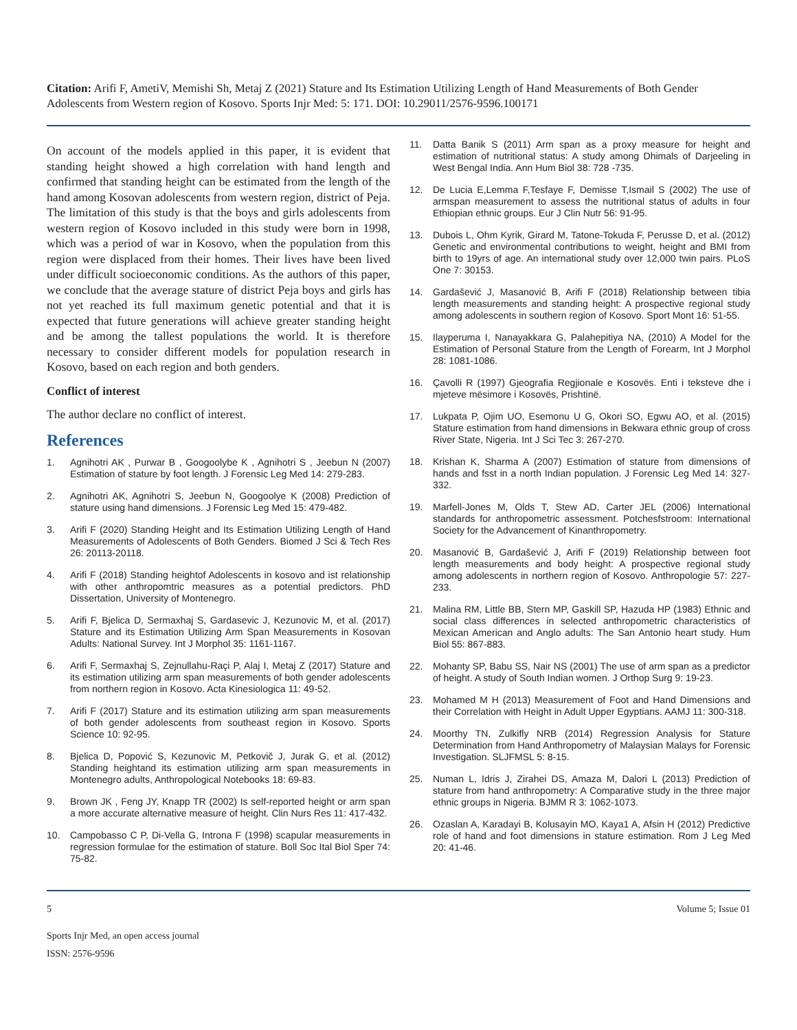Citation: Arifi F, AmetiV, Memishi Sh, Metaj Z (2021) Stature and Its Estimation Utilizing Length of Hand Measurements of Both Gender Adolescents from Western region of Kosovo. Sports Injr Med: 5: 171. DOI: 10.29011/2576-9596.100171
On account of the models applied in this paper, it is evident that standing height showed a high correlation with hand length and confirmed that standing height can be estimated from the length of the hand among Kosovan adolescents from western region, district of Peja. The limitation of this study is that the boys and girls adolescents from western region of Kosovo included in this study were born in 1998, which was a period of war in Kosovo, when the population from this region were displaced from their homes. Their lives have been lived under difficult socioeconomic conditions. As the authors of this paper, we conclude that the average stature of district Peja boys and girls has not yet reached its full maximum genetic potential and that it is expected that future generations will achieve greater standing height and be among the tallest populations the world. It is therefore necessary to consider different models for population research in Kosovo, based on each region and both genders.
Conflict of interest
The author declare no conflict of interest.
References
1. Agnihotri AK , Purwar B , Googoolybe K , Agnihotri S , Jeebun N (2007) Estimation of stature by foot length. J Forensic Leg Med 14: 279-283.
2. Agnihotri AK, Agnihotri S, Jeebun N, Googoolye K (2008) Prediction of stature using hand dimensions. J Forensic Leg Med 15: 479-482.
3. Arifi F (2020) Standing Height and Its Estimation Utilizing Length of Hand Measurements of Adolescents of Both Genders. Biomed J Sci & Tech Res 26: 20113-20118.
4. Arifi F (2018) Standing heightof Adolescents in kosovo and ist relationship with other anthropomtric measures as a potential predictors. PhD Dissertation, University of Montenegro.
5. Arifi F, Bjelica D, Sermaxhaj S, Gardasevic J, Kezunovic M, et al. (2017) Stature and its Estimation Utilizing Arm Span Measurements in Kosovan Adults: National Survey. Int J Morphol 35: 1161-1167.
6. Arifi F, Sermaxhaj S, Zejnullahu-Raçi P, Alaj I, Metaj Z (2017) Stature and its estimation utilizing arm span measurements of both gender adolescents from northern region in Kosovo. Acta Kinesiologica 11: 49-52.
7. Arifi F (2017) Stature and its estimation utilizing arm span measurements of both gender adolescents from southeast region in Kosovo. Sports Science 10: 92-95.
8. Bjelica D, Popović S, Kezunovic M, Petkovič J, Jurak G, et al. (2012) Standing heightand its estimation utilizing arm span measurements in Montenegro adults, Anthropological Notebooks 18: 69-83.
9. Brown JK , Feng JY, Knapp TR (2002) Is self-reported height or arm span a more accurate alternative measure of height. Clin Nurs Res 11: 417-432.
10. Campobasso C P, Di-Vella G, Introna F (1998) scapular measurements in regression formulae for the estimation of stature. Boll Soc Ital Biol Sper 74: 75-82.
11. Datta Banik S (2011) Arm span as a proxy measure for height and estimation of nutritional status: A study among Dhimals of Darjeeling in West Bengal India. Ann Hum Biol 38: 728 -735.
12. De Lucia E,Lemma F,Tesfaye F, Demisse T,Ismail S (2002) The use of armspan measurement to assess the nutritional status of adults in four Ethiopian ethnic groups. Eur J Clin Nutr 56: 91-95.
13. Dubois L, Ohm Kyrik, Girard M, Tatone-Tokuda F, Perusse D, et al. (2012) Genetic and environmental contributions to weight, height and BMI from birth to 19yrs of age. An international study over 12,000 twin pairs. PLoS One 7: 30153.
14. Gardašević J, Masanović B, Arifi F (2018) Relationship between tibia length measurements and standing height: A prospective regional study among adolescents in southern region of Kosovo. Sport Mont 16: 51-55.
15. Ilayperuma I, Nanayakkara G, Palahepitiya NA, (2010) A Model for the Estimation of Personal Stature from the Length of Forearm, Int J Morphol 28: 1081-1086.
16. Çavolli R (1997) Gjeografia Regjionale e Kosovës. Enti i teksteve dhe i mjeteve mësimore i Kosovës, Prishtinë.
17. Lukpata P, Ojim UO, Esemonu U G, Okori SO, Egwu AO, et al. (2015) Stature estimation from hand dimensions in Bekwara ethnic group of cross River State, Nigeria. Int J Sci Tec 3: 267-270.
18. Krishan K, Sharma A (2007) Estimation of stature from dimensions of hands and fsst in a north Indian population. J Forensic Leg Med 14: 327-332.
19. Marfell-Jones M, Olds T, Stew AD, Carter JEL (2006) International standards for anthropometric assessment. Potchesfstroom: International Society for the Advancement of Kinanthropometry.
20. Masanović B, Gardašević J, Arifi F (2019) Relationship between foot length measurements and body height: A prospective regional study among adolescents in northern region of Kosovo. Anthropologie 57: 227-233.
21. Malina RM, Little BB, Stern MP, Gaskill SP, Hazuda HP (1983) Ethnic and social class differences in selected anthropometric characteristics of Mexican American and Anglo adults: The San Antonio heart study. Hum Biol 55: 867-883.
22. Mohanty SP, Babu SS, Nair NS (2001) The use of arm span as a predictor of height. A study of South Indian women. J Orthop Surg 9: 19-23.
23. Mohamed M H (2013) Measurement of Foot and Hand Dimensions and their Correlation with Height in Adult Upper Egyptians. AAMJ 11: 300-318.
24. Moorthy TN, Zulkifly NRB (2014) Regression Analysis for Stature Determination from Hand Anthropometry of Malaysian Malays for Forensic Investigation. SLJFMSL 5: 8-15.
25. Numan L, Idris J, Zirahei DS, Amaza M, Dalori L (2013) Prediction of stature from hand anthropometry: A Comparative study in the three major ethnic groups in Nigeria. BJMM R 3: 1062-1073.
26. Ozaslan A, Karadayi B, Kolusayin MO, Kaya1 A, Afsin H (2012) Predictive role of hand and foot dimensions in stature estimation. Rom J Leg Med 20: 41-46.
5 Volume 5; Issue 01
Sports Injr Med, an open access journal
ISSN: 2576-9596